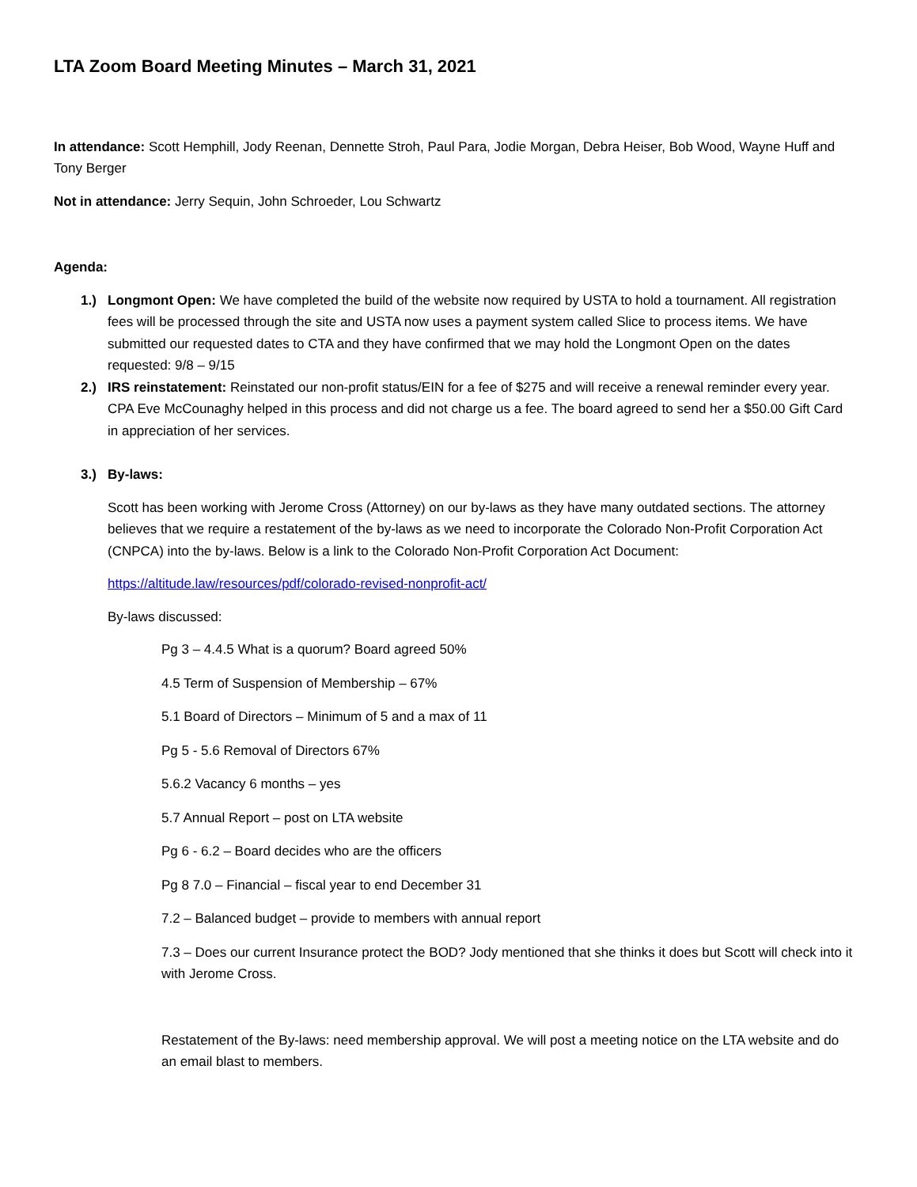LTA Zoom Board Meeting Minutes – March 31, 2021
In attendance: Scott Hemphill, Jody Reenan, Dennette Stroh, Paul Para, Jodie Morgan, Debra Heiser, Bob Wood, Wayne Huff and Tony Berger
Not in attendance: Jerry Sequin, John Schroeder, Lou Schwartz
Agenda:
1.) Longmont Open: We have completed the build of the website now required by USTA to hold a tournament. All registration fees will be processed through the site and USTA now uses a payment system called Slice to process items. We have submitted our requested dates to CTA and they have confirmed that we may hold the Longmont Open on the dates requested: 9/8 – 9/15
2.) IRS reinstatement: Reinstated our non-profit status/EIN for a fee of $275 and will receive a renewal reminder every year. CPA Eve McCounaghy helped in this process and did not charge us a fee. The board agreed to send her a $50.00 Gift Card in appreciation of her services.
3.) By-laws:
Scott has been working with Jerome Cross (Attorney) on our by-laws as they have many outdated sections. The attorney believes that we require a restatement of the by-laws as we need to incorporate the Colorado Non-Profit Corporation Act (CNPCA) into the by-laws. Below is a link to the Colorado Non-Profit Corporation Act Document:
https://altitude.law/resources/pdf/colorado-revised-nonprofit-act/
By-laws discussed:
Pg 3 – 4.4.5 What is a quorum? Board agreed 50%
4.5 Term of Suspension of Membership – 67%
5.1 Board of Directors – Minimum of 5 and a max of 11
Pg 5 - 5.6 Removal of Directors 67%
5.6.2 Vacancy 6 months – yes
5.7 Annual Report – post on LTA website
Pg 6 - 6.2 – Board decides who are the officers
Pg 8 7.0 – Financial – fiscal year to end December 31
7.2 – Balanced budget – provide to members with annual report
7.3 – Does our current Insurance protect the BOD? Jody mentioned that she thinks it does but Scott will check into it with Jerome Cross.
Restatement of the By-laws: need membership approval. We will post a meeting notice on the LTA website and do an email blast to members.